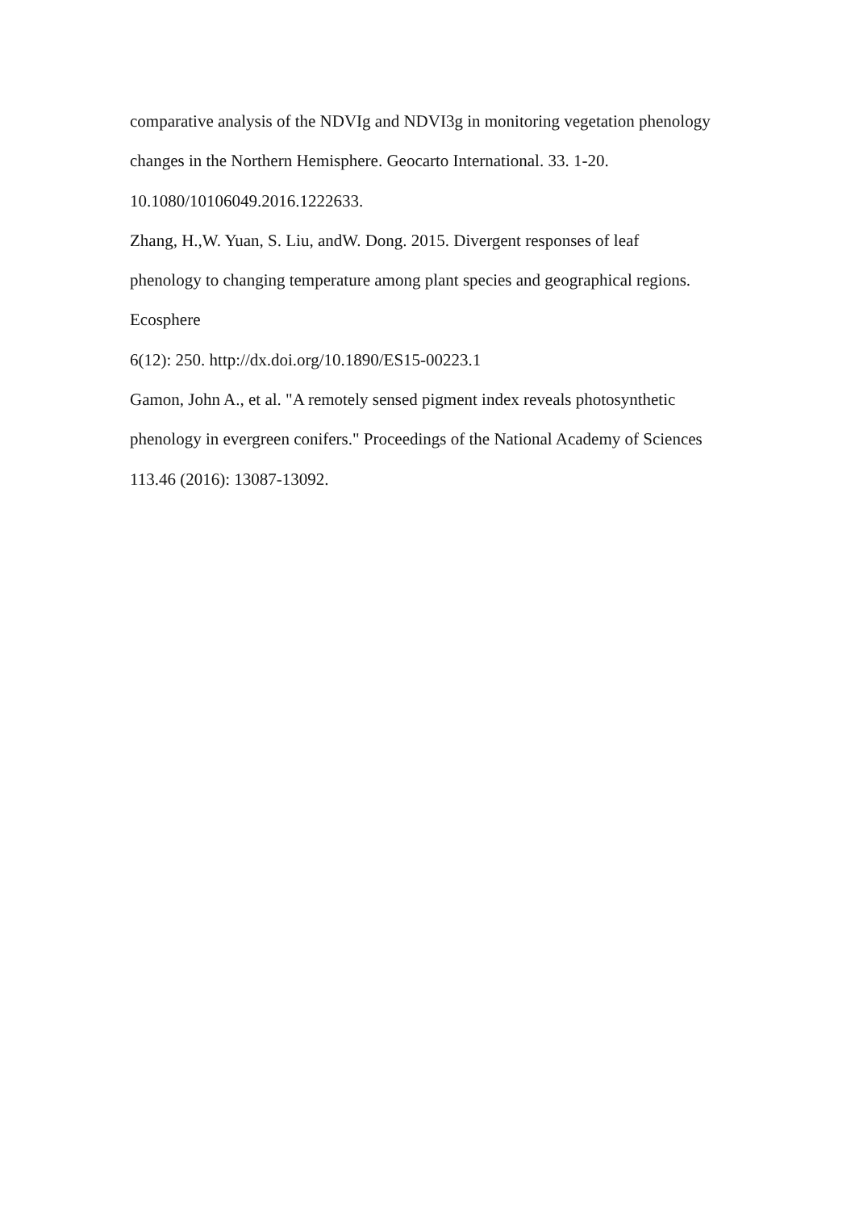comparative analysis of the NDVIg and NDVI3g in monitoring vegetation phenology
changes in the Northern Hemisphere. Geocarto International. 33. 1-20.
10.1080/10106049.2016.1222633.
Zhang, H.,W. Yuan, S. Liu, andW. Dong. 2015. Divergent responses of leaf
phenology to changing temperature among plant species and geographical regions.
Ecosphere
6(12): 250. http://dx.doi.org/10.1890/ES15-00223.1
Gamon, John A., et al. "A remotely sensed pigment index reveals photosynthetic
phenology in evergreen conifers." Proceedings of the National Academy of Sciences
113.46 (2016): 13087-13092.